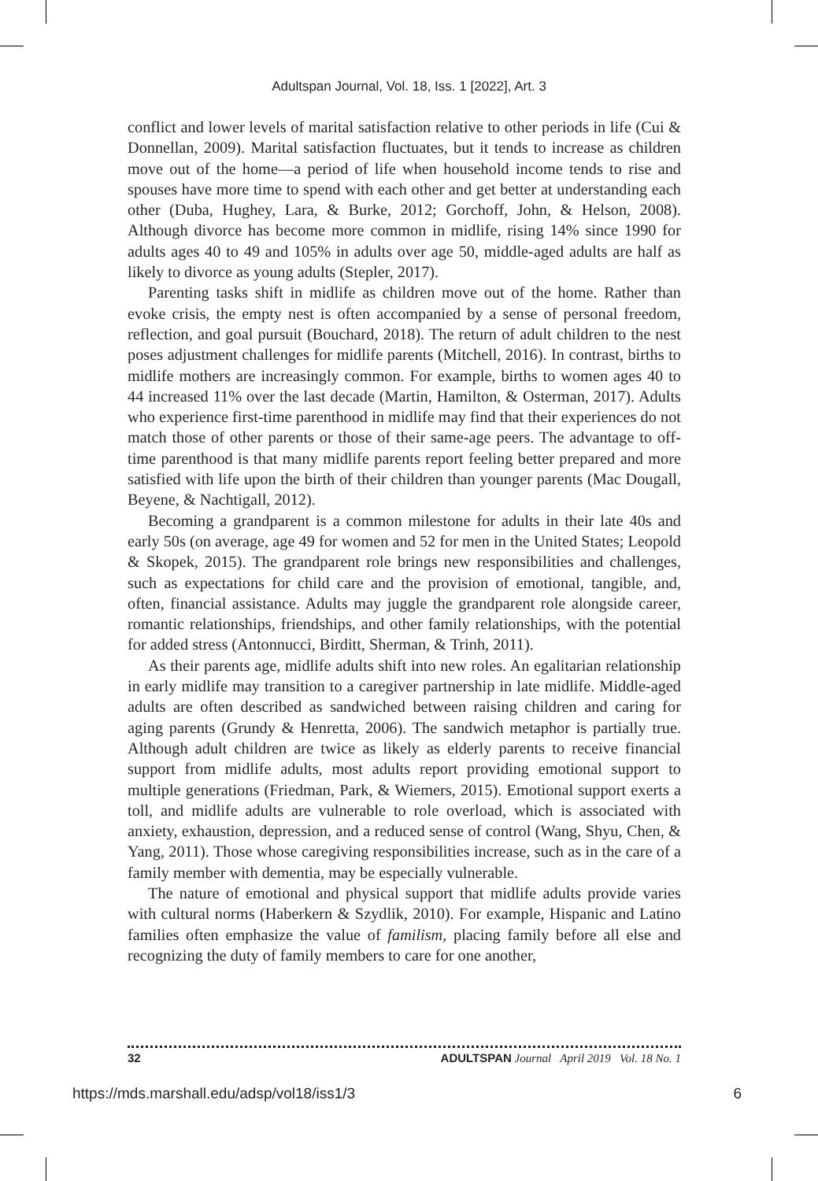Adultspan Journal, Vol. 18, Iss. 1 [2022], Art. 3
conflict and lower levels of marital satisfaction relative to other periods in life (Cui & Donnellan, 2009). Marital satisfaction fluctuates, but it tends to increase as children move out of the home—a period of life when household income tends to rise and spouses have more time to spend with each other and get better at understanding each other (Duba, Hughey, Lara, & Burke, 2012; Gorchoff, John, & Helson, 2008). Although divorce has become more common in midlife, rising 14% since 1990 for adults ages 40 to 49 and 105% in adults over age 50, middle-aged adults are half as likely to divorce as young adults (Stepler, 2017).
Parenting tasks shift in midlife as children move out of the home. Rather than evoke crisis, the empty nest is often accompanied by a sense of personal freedom, reflection, and goal pursuit (Bouchard, 2018). The return of adult children to the nest poses adjustment challenges for midlife parents (Mitchell, 2016). In contrast, births to midlife mothers are increasingly common. For example, births to women ages 40 to 44 increased 11% over the last decade (Martin, Hamilton, & Osterman, 2017). Adults who experience first-time parenthood in midlife may find that their experiences do not match those of other parents or those of their same-age peers. The advantage to off-time parenthood is that many midlife parents report feeling better prepared and more satisfied with life upon the birth of their children than younger parents (Mac Dougall, Beyene, & Nachtigall, 2012).
Becoming a grandparent is a common milestone for adults in their late 40s and early 50s (on average, age 49 for women and 52 for men in the United States; Leopold & Skopek, 2015). The grandparent role brings new responsibilities and challenges, such as expectations for child care and the provision of emotional, tangible, and, often, financial assistance. Adults may juggle the grandparent role alongside career, romantic relationships, friendships, and other family relationships, with the potential for added stress (Antonnucci, Birditt, Sherman, & Trinh, 2011).
As their parents age, midlife adults shift into new roles. An egalitarian relationship in early midlife may transition to a caregiver partnership in late midlife. Middle-aged adults are often described as sandwiched between raising children and caring for aging parents (Grundy & Henretta, 2006). The sandwich metaphor is partially true. Although adult children are twice as likely as elderly parents to receive financial support from midlife adults, most adults report providing emotional support to multiple generations (Friedman, Park, & Wiemers, 2015). Emotional support exerts a toll, and midlife adults are vulnerable to role overload, which is associated with anxiety, exhaustion, depression, and a reduced sense of control (Wang, Shyu, Chen, & Yang, 2011). Those whose caregiving responsibilities increase, such as in the care of a family member with dementia, may be especially vulnerable.
The nature of emotional and physical support that midlife adults provide varies with cultural norms (Haberkern & Szydlik, 2010). For example, Hispanic and Latino families often emphasize the value of familism, placing family before all else and recognizing the duty of family members to care for one another,
32 ADULTSPAN Journal April 2019 Vol. 18 No. 1
https://mds.marshall.edu/adsp/vol18/iss1/3 6